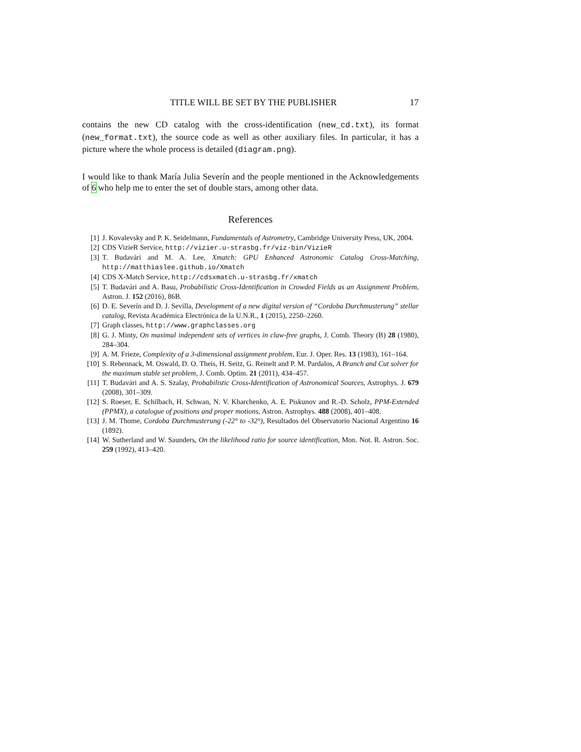TITLE WILL BE SET BY THE PUBLISHER 17
contains the new CD catalog with the cross-identification (new_cd.txt), its format (new_format.txt), the source code as well as other auxiliary files. In particular, it has a picture where the whole process is detailed (diagram.png).
I would like to thank María Julia Severín and the people mentioned in the Acknowledgements of 6 who help me to enter the set of double stars, among other data.
References
[1] J. Kovalevsky and P. K. Seidelmann, Fundamentals of Astrometry, Cambridge University Press, UK, 2004.
[2] CDS VizieR Service, http://vizier.u-strasbg.fr/viz-bin/VizieR
[3] T. Budavári and M. A. Lee, Xmatch: GPU Enhanced Astronomic Catalog Cross-Matching, http://matthiaslee.github.io/Xmatch
[4] CDS X-Match Service, http://cdsxmatch.u-strasbg.fr/xmatch
[5] T. Budavári and A. Basu, Probabilistic Cross-Identification in Crowded Fields as an Assignment Problem, Astron. J. 152 (2016), 86B.
[6] D. E. Severín and D. J. Sevilla, Development of a new digital version of “Cordoba Durchmusterung” stellar catalog, Revista Académica Electrónica de la U.N.R., 1 (2015), 2250–2260.
[7] Graph classes, http://www.graphclasses.org
[8] G. J. Minty, On maximal independent sets of vertices in claw-free graphs, J. Comb. Theory (B) 28 (1980), 284–304.
[9] A. M. Frieze, Complexity of a 3-dimensional assignment problem, Eur. J. Oper. Res. 13 (1983), 161–164.
[10] S. Rebennack, M. Oswald, D. O. Theis, H. Seitz, G. Reinelt and P. M. Pardalos, A Branch and Cut solver for the maximum stable set problem, J. Comb. Optim. 21 (2011), 434–457.
[11] T. Budavári and A. S. Szalay, Probabilistic Cross-Identification of Astronomical Sources, Astrophys. J. 679 (2008), 301–309.
[12] S. Roeser, E. Schilbach, H. Schwan, N. V. Kharchenko, A. E. Piskunov and R.-D. Scholz, PPM-Extended (PPMX), a catalogue of positions and proper motions, Astron. Astrophys. 488 (2008), 401–408.
[13] J. M. Thome, Cordoba Durchmusterung (-22° to -32°), Resultados del Observatorio Nacional Argentino 16 (1892).
[14] W. Sutherland and W. Saunders, On the likelihood ratio for source identification, Mon. Not. R. Astron. Soc. 259 (1992), 413–420.